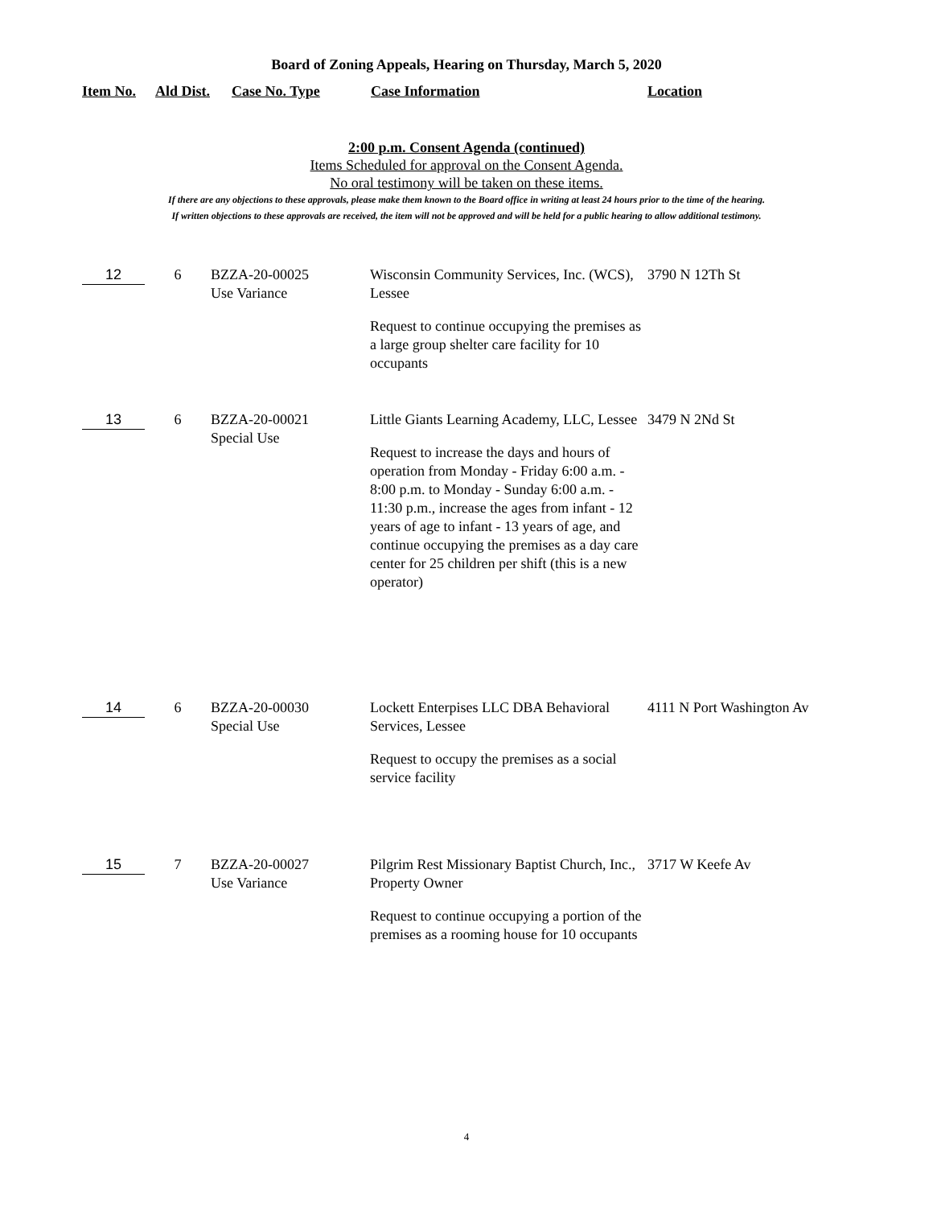Board of Zoning Appeals, Hearing on Thursday, March 5, 2020
Item No. Ald Dist. Case No. Type Case Information Location
2:00 p.m. Consent Agenda (continued)
Items Scheduled for approval on the Consent Agenda.
No oral testimony will be taken on these items.
If there are any objections to these approvals, please make them known to the Board office in writing at least 24 hours prior to the time of the hearing.
If written objections to these approvals are received, the item will not be approved and will be held for a public hearing to allow additional testimony.
| 12 | 6 | BZZA-20-00025 Use Variance | Wisconsin Community Services, Inc. (WCS), Lessee Request to continue occupying the premises as a large group shelter care facility for 10 occupants | 3790 N 12Th St |
| 13 | 6 | BZZA-20-00021 Special Use | Little Giants Learning Academy, LLC, Lessee Request to increase the days and hours of operation from Monday - Friday 6:00 a.m. - 8:00 p.m. to Monday - Sunday 6:00 a.m. - 11:30 p.m., increase the ages from infant - 12 years of age to infant - 13 years of age, and continue occupying the premises as a day care center for 25 children per shift (this is a new operator) | 3479 N 2Nd St |
| 14 | 6 | BZZA-20-00030 Special Use | Lockett Enterpises LLC DBA Behavioral Services, Lessee Request to occupy the premises as a social service facility | 4111 N Port Washington Av |
| 15 | 7 | BZZA-20-00027 Use Variance | Pilgrim Rest Missionary Baptist Church, Inc., Property Owner Request to continue occupying a portion of the premises as a rooming house for 10 occupants | 3717 W Keefe Av |
4